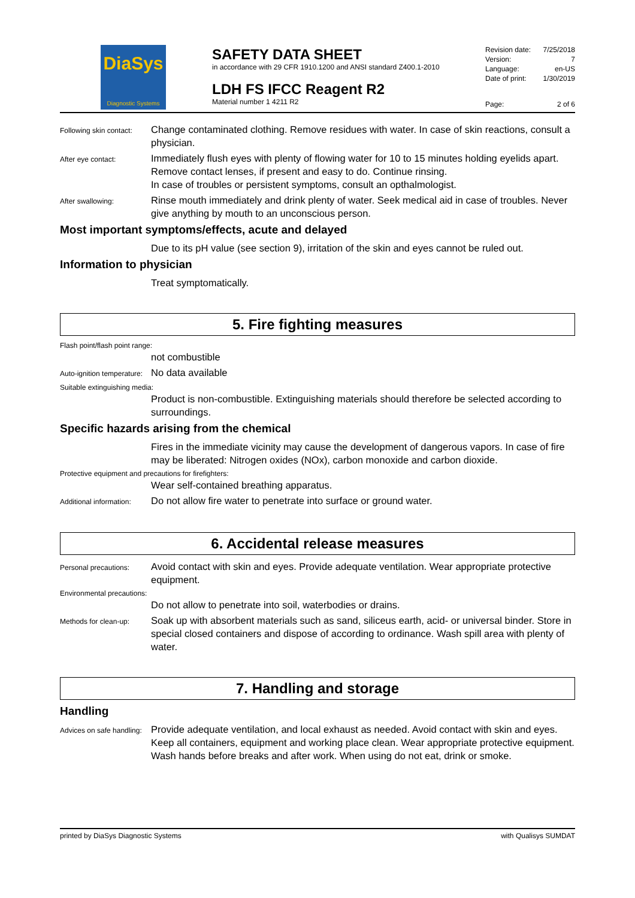DiaSys
Diagnostic Systems
SAFETY DATA SHEET
in accordance with 29 CFR 1910.1200 and ANSI standard Z400.1-2010
LDH FS IFCC Reagent R2
Material number 1 4211 R2
Revision date: 7/25/2018
Version: 7
Language: en-US
Date of print: 1/30/2019
Page: 2 of 6
Following skin contact:
Change contaminated clothing. Remove residues with water. In case of skin reactions, consult a physician.
After eye contact:
Immediately flush eyes with plenty of flowing water for 10 to 15 minutes holding eyelids apart. Remove contact lenses, if present and easy to do. Continue rinsing.
In case of troubles or persistent symptoms, consult an opthalmologist.
After swallowing:
Rinse mouth immediately and drink plenty of water. Seek medical aid in case of troubles. Never give anything by mouth to an unconscious person.
Most important symptoms/effects, acute and delayed
Due to its pH value (see section 9), irritation of the skin and eyes cannot be ruled out.
Information to physician
Treat symptomatically.
5. Fire fighting measures
Flash point/flash point range:
not combustible
Auto-ignition temperature:
No data available
Suitable extinguishing media:
Product is non-combustible. Extinguishing materials should therefore be selected according to surroundings.
Specific hazards arising from the chemical
Fires in the immediate vicinity may cause the development of dangerous vapors. In case of fire may be liberated: Nitrogen oxides (NOx), carbon monoxide and carbon dioxide.
Protective equipment and precautions for firefighters:
Wear self-contained breathing apparatus.
Additional information:
Do not allow fire water to penetrate into surface or ground water.
6. Accidental release measures
Personal precautions:
Avoid contact with skin and eyes. Provide adequate ventilation. Wear appropriate protective equipment.
Environmental precautions:
Do not allow to penetrate into soil, waterbodies or drains.
Methods for clean-up:
Soak up with absorbent materials such as sand, siliceus earth, acid- or universal binder. Store in special closed containers and dispose of according to ordinance. Wash spill area with plenty of water.
7. Handling and storage
Handling
Advices on safe handling:
Provide adequate ventilation, and local exhaust as needed. Avoid contact with skin and eyes. Keep all containers, equipment and working place clean. Wear appropriate protective equipment.
Wash hands before breaks and after work. When using do not eat, drink or smoke.
printed by DiaSys Diagnostic Systems with Qualisys SUMDAT